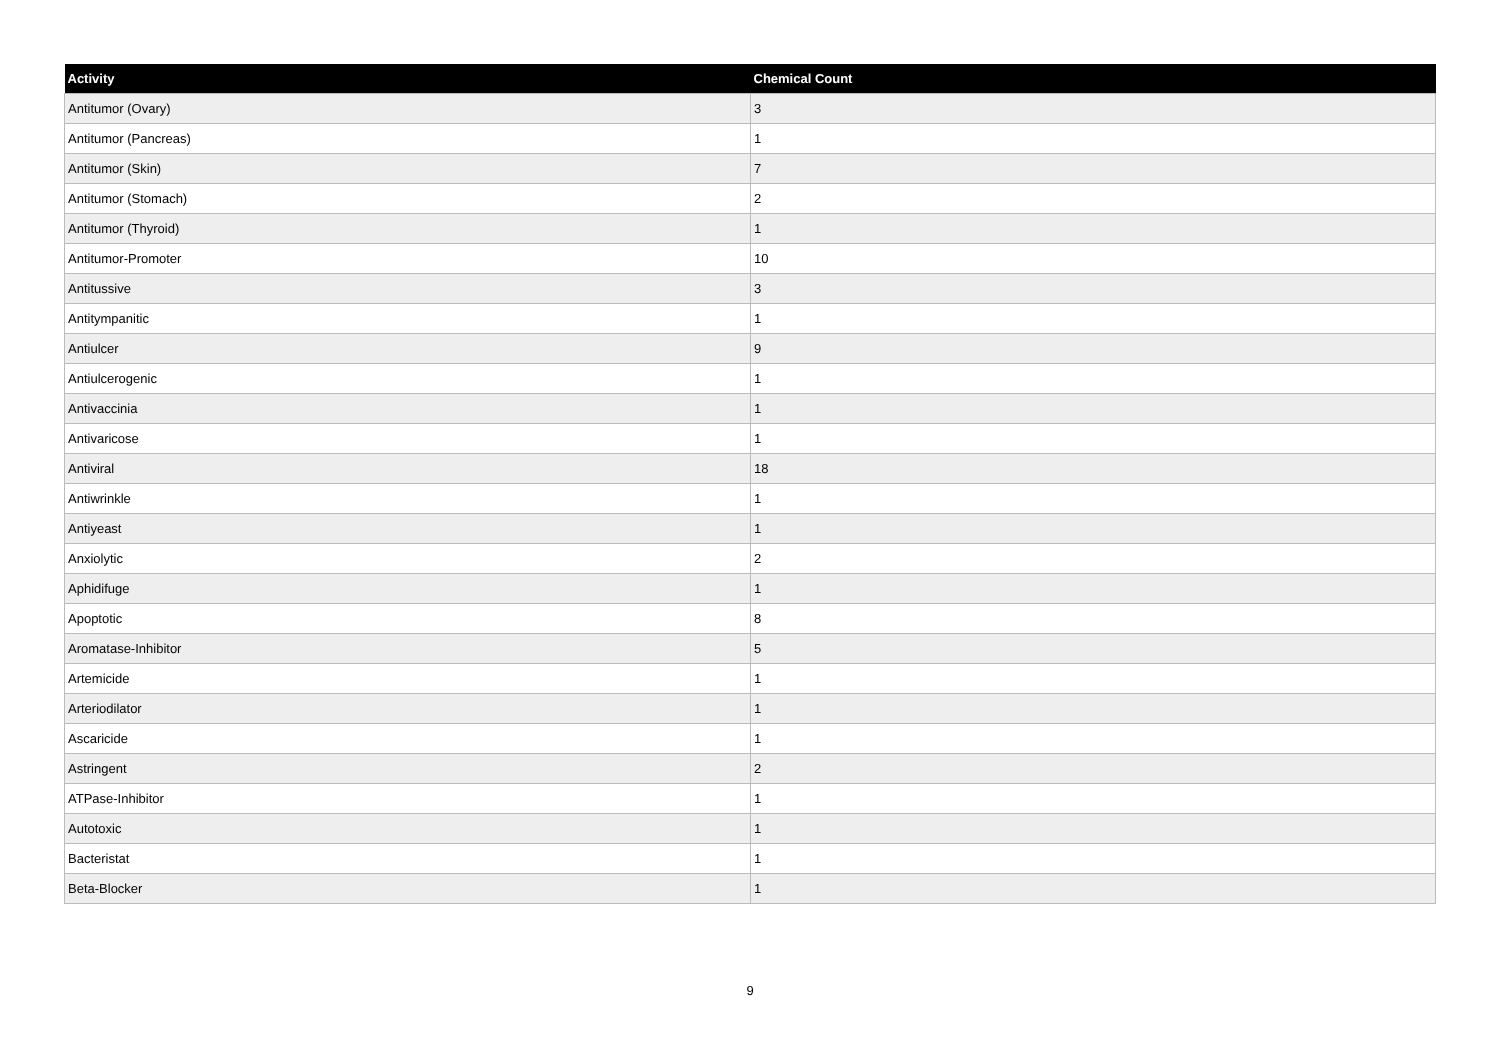| Activity | Chemical Count |
| --- | --- |
| Antitumor (Ovary) | 3 |
| Antitumor (Pancreas) | 1 |
| Antitumor (Skin) | 7 |
| Antitumor (Stomach) | 2 |
| Antitumor (Thyroid) | 1 |
| Antitumor-Promoter | 10 |
| Antitussive | 3 |
| Antitympanitic | 1 |
| Antiulcer | 9 |
| Antiulcerogenic | 1 |
| Antivaccinia | 1 |
| Antivaricose | 1 |
| Antiviral | 18 |
| Antiwrinkle | 1 |
| Antiyeast | 1 |
| Anxiolytic | 2 |
| Aphidifuge | 1 |
| Apoptotic | 8 |
| Aromatase-Inhibitor | 5 |
| Artemicide | 1 |
| Arteriodilator | 1 |
| Ascaricide | 1 |
| Astringent | 2 |
| ATPase-Inhibitor | 1 |
| Autotoxic | 1 |
| Bacteristat | 1 |
| Beta-Blocker | 1 |
9